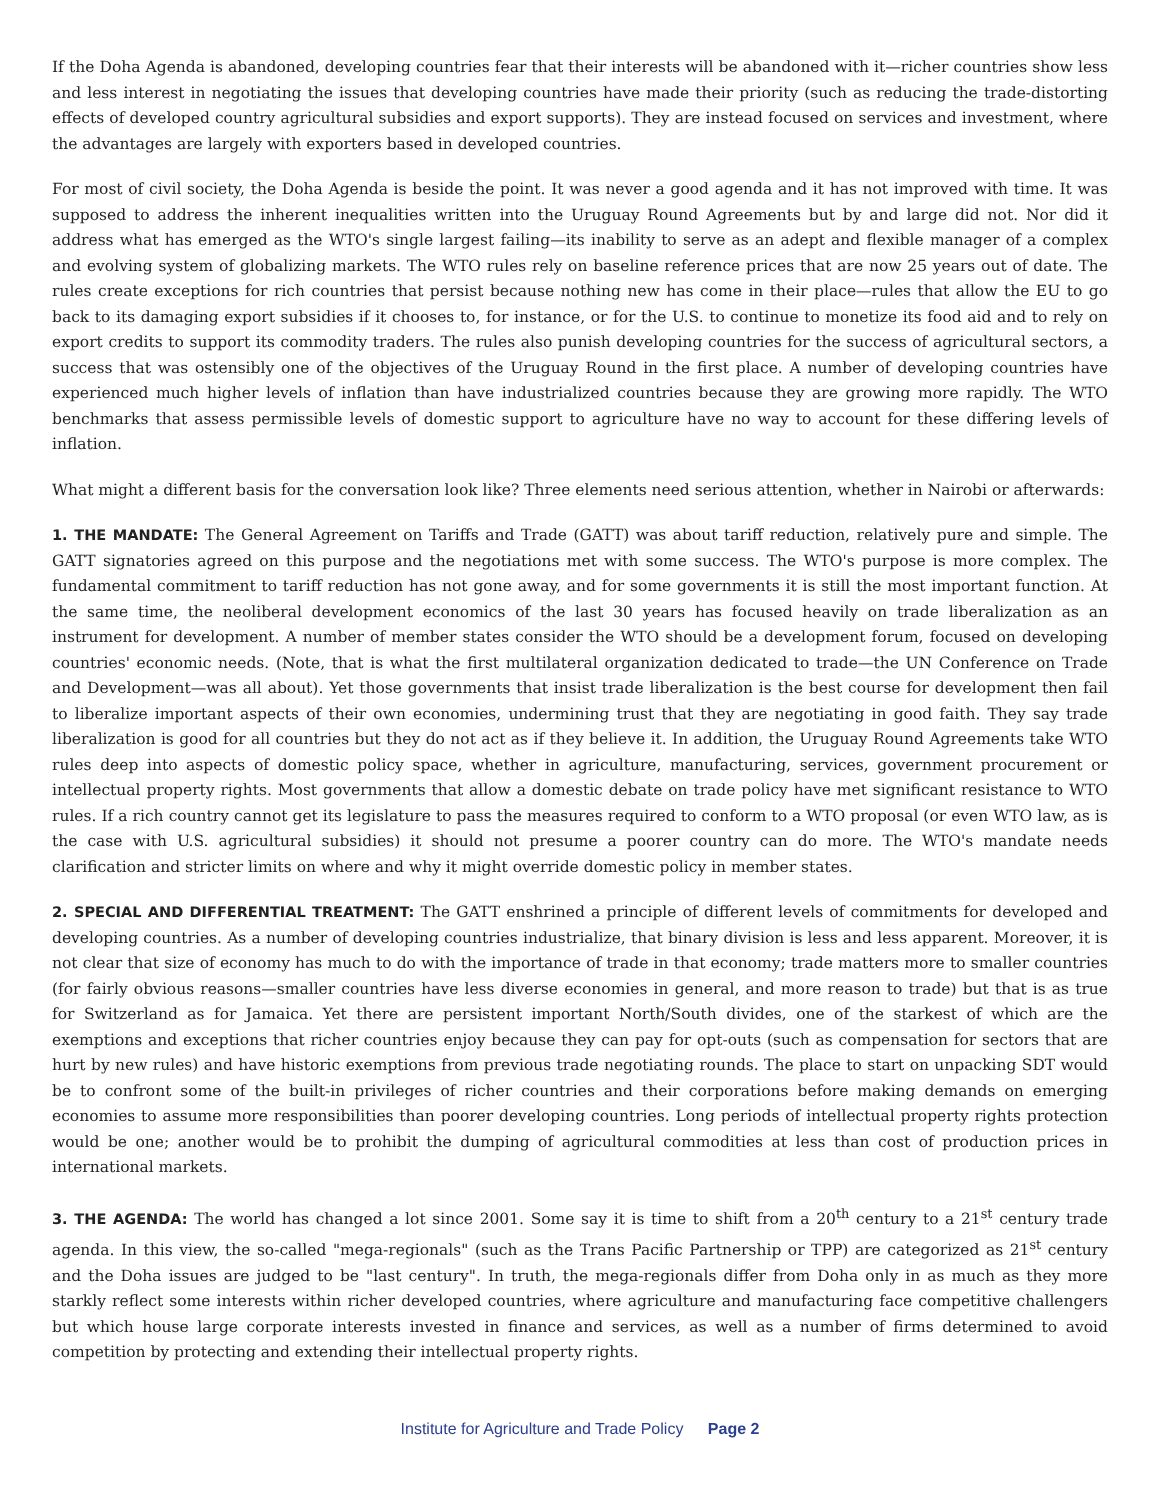If the Doha Agenda is abandoned, developing countries fear that their interests will be abandoned with it—richer countries show less and less interest in negotiating the issues that developing countries have made their priority (such as reducing the trade-distorting effects of developed country agricultural subsidies and export supports). They are instead focused on services and investment, where the advantages are largely with exporters based in developed countries.
For most of civil society, the Doha Agenda is beside the point. It was never a good agenda and it has not improved with time. It was supposed to address the inherent inequalities written into the Uruguay Round Agreements but by and large did not. Nor did it address what has emerged as the WTO's single largest failing—its inability to serve as an adept and flexible manager of a complex and evolving system of globalizing markets. The WTO rules rely on baseline reference prices that are now 25 years out of date. The rules create exceptions for rich countries that persist because nothing new has come in their place—rules that allow the EU to go back to its damaging export subsidies if it chooses to, for instance, or for the U.S. to continue to monetize its food aid and to rely on export credits to support its commodity traders. The rules also punish developing countries for the success of agricultural sectors, a success that was ostensibly one of the objectives of the Uruguay Round in the first place. A number of developing countries have experienced much higher levels of inflation than have industrialized countries because they are growing more rapidly. The WTO benchmarks that assess permissible levels of domestic support to agriculture have no way to account for these differing levels of inflation.
What might a different basis for the conversation look like? Three elements need serious attention, whether in Nairobi or afterwards:
1. THE MANDATE: The General Agreement on Tariffs and Trade (GATT) was about tariff reduction, relatively pure and simple. The GATT signatories agreed on this purpose and the negotiations met with some success. The WTO's purpose is more complex. The fundamental commitment to tariff reduction has not gone away, and for some governments it is still the most important function. At the same time, the neoliberal development economics of the last 30 years has focused heavily on trade liberalization as an instrument for development. A number of member states consider the WTO should be a development forum, focused on developing countries' economic needs. (Note, that is what the first multilateral organization dedicated to trade—the UN Conference on Trade and Development—was all about). Yet those governments that insist trade liberalization is the best course for development then fail to liberalize important aspects of their own economies, undermining trust that they are negotiating in good faith. They say trade liberalization is good for all countries but they do not act as if they believe it. In addition, the Uruguay Round Agreements take WTO rules deep into aspects of domestic policy space, whether in agriculture, manufacturing, services, government procurement or intellectual property rights. Most governments that allow a domestic debate on trade policy have met significant resistance to WTO rules. If a rich country cannot get its legislature to pass the measures required to conform to a WTO proposal (or even WTO law, as is the case with U.S. agricultural subsidies) it should not presume a poorer country can do more. The WTO's mandate needs clarification and stricter limits on where and why it might override domestic policy in member states.
2. SPECIAL AND DIFFERENTIAL TREATMENT: The GATT enshrined a principle of different levels of commitments for developed and developing countries. As a number of developing countries industrialize, that binary division is less and less apparent. Moreover, it is not clear that size of economy has much to do with the importance of trade in that economy; trade matters more to smaller countries (for fairly obvious reasons—smaller countries have less diverse economies in general, and more reason to trade) but that is as true for Switzerland as for Jamaica. Yet there are persistent important North/South divides, one of the starkest of which are the exemptions and exceptions that richer countries enjoy because they can pay for opt-outs (such as compensation for sectors that are hurt by new rules) and have historic exemptions from previous trade negotiating rounds. The place to start on unpacking SDT would be to confront some of the built-in privileges of richer countries and their corporations before making demands on emerging economies to assume more responsibilities than poorer developing countries. Long periods of intellectual property rights protection would be one; another would be to prohibit the dumping of agricultural commodities at less than cost of production prices in international markets.
3. THE AGENDA: The world has changed a lot since 2001. Some say it is time to shift from a 20<sup>th</sup> century to a 21<sup>st</sup> century trade agenda. In this view, the so-called "mega-regionals" (such as the Trans Pacific Partnership or TPP) are categorized as 21<sup>st</sup> century and the Doha issues are judged to be "last century". In truth, the mega-regionals differ from Doha only in as much as they more starkly reflect some interests within richer developed countries, where agriculture and manufacturing face competitive challengers but which house large corporate interests invested in finance and services, as well as a number of firms determined to avoid competition by protecting and extending their intellectual property rights.
Institute for Agriculture and Trade Policy Page 2